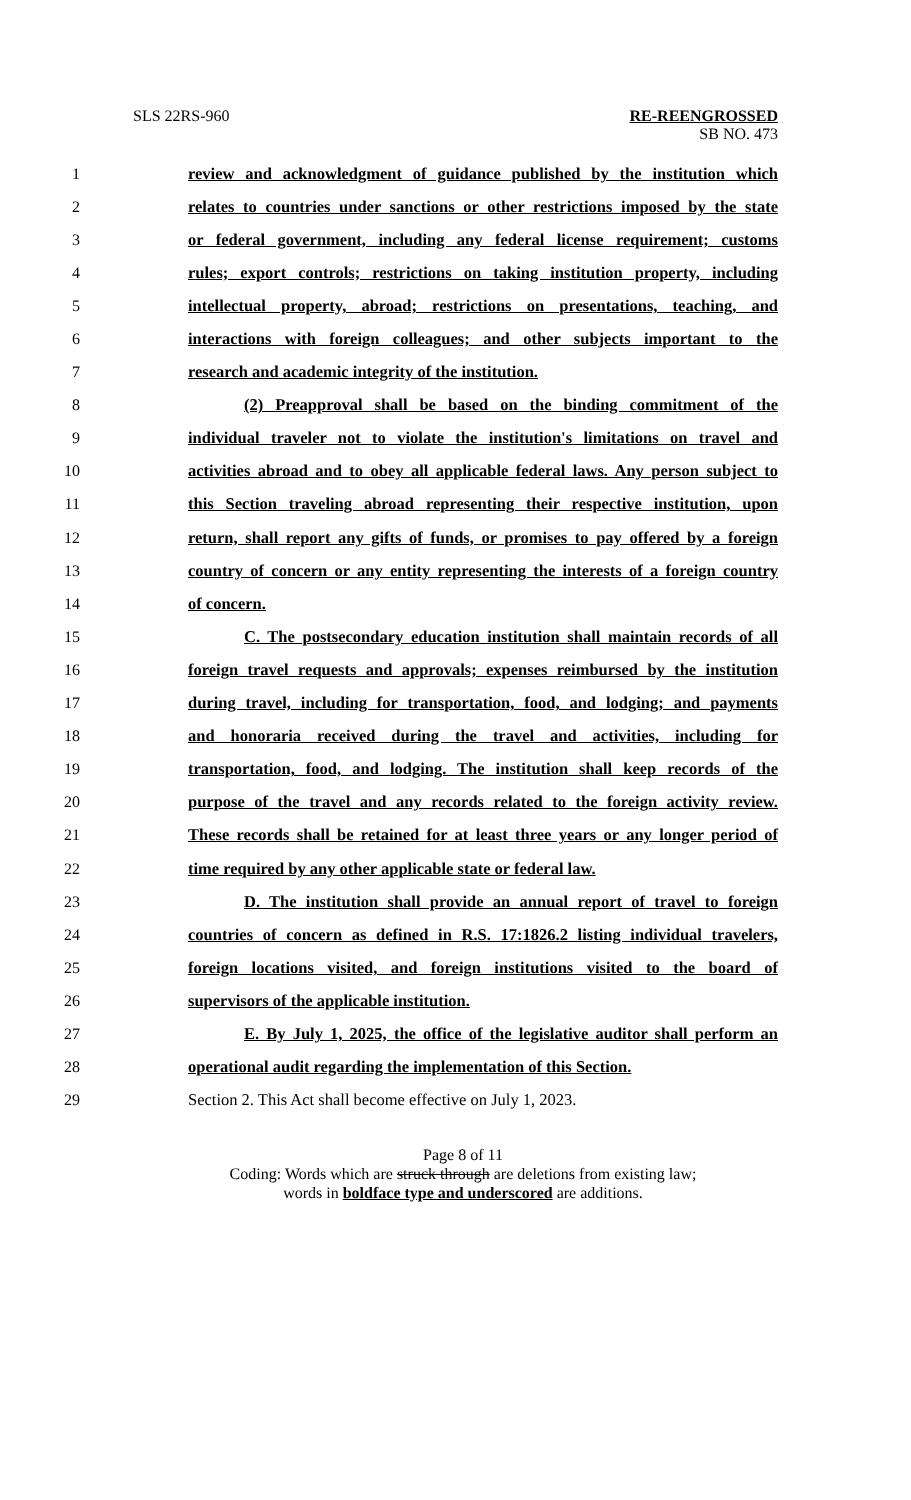SLS 22RS-960 RE-REENGROSSED
SB NO. 473
1 review and acknowledgment of guidance published by the institution which
2 relates to countries under sanctions or other restrictions imposed by the state
3 or federal government, including any federal license requirement; customs
4 rules; export controls; restrictions on taking institution property, including
5 intellectual property, abroad; restrictions on presentations, teaching, and
6 interactions with foreign colleagues; and other subjects important to the
7 research and academic integrity of the institution.
8 (2) Preapproval shall be based on the binding commitment of the
9 individual traveler not to violate the institution's limitations on travel and
10 activities abroad and to obey all applicable federal laws. Any person subject to
11 this Section traveling abroad representing their respective institution, upon
12 return, shall report any gifts of funds, or promises to pay offered by a foreign
13 country of concern or any entity representing the interests of a foreign country
14 of concern.
15 C. The postsecondary education institution shall maintain records of all
16 foreign travel requests and approvals; expenses reimbursed by the institution
17 during travel, including for transportation, food, and lodging; and payments
18 and honoraria received during the travel and activities, including for
19 transportation, food, and lodging. The institution shall keep records of the
20 purpose of the travel and any records related to the foreign activity review.
21 These records shall be retained for at least three years or any longer period of
22 time required by any other applicable state or federal law.
23 D. The institution shall provide an annual report of travel to foreign
24 countries of concern as defined in R.S. 17:1826.2 listing individual travelers,
25 foreign locations visited, and foreign institutions visited to the board of
26 supervisors of the applicable institution.
27 E. By July 1, 2025, the office of the legislative auditor shall perform an
28 operational audit regarding the implementation of this Section.
29 Section 2. This Act shall become effective on July 1, 2023.
Page 8 of 11
Coding: Words which are struck through are deletions from existing law;
words in boldface type and underscored are additions.